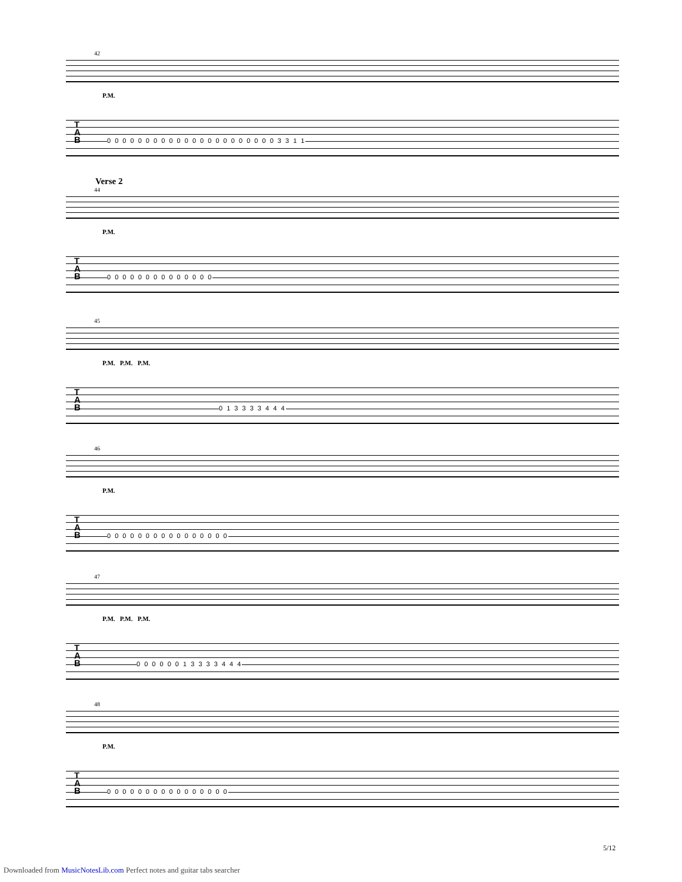42
P.M.
T
A
B
0 0 0 0 0 0 0 0 0 0 0 0 0 0 0 0 0 0 0 0 0 0 3 3 1 1
Verse 2
44
P.M.
T
A
B
0 0 0 0 0 0 0 0 0 0 0 0 0 0
45
P.M. P.M. P.M.
T
A
B
0 1 3 3 3 3 4 4 4
46
P.M.
T
A
B
0 0 0 0 0 0 0 0 0 0 0 0 0 0 0 0
47
P.M. P.M. P.M.
T
A
B
0 0 0 0 0 0 1 3 3 3 3 4 4 4
48
P.M.
T
A
B
0 0 0 0 0 0 0 0 0 0 0 0 0 0 0 0
5/12
Downloaded from MusicNotesLib.com Perfect notes and guitar tabs searcher